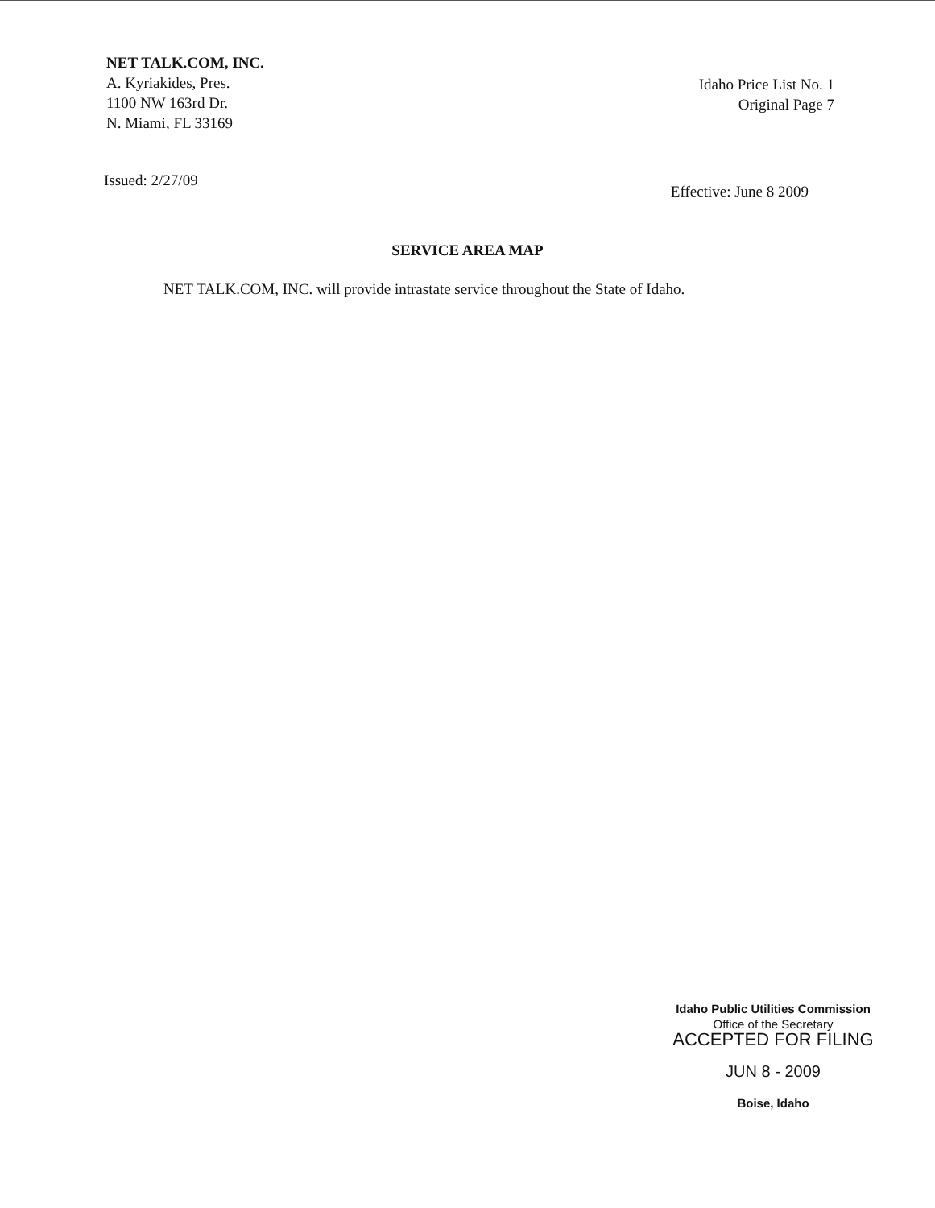NET TALK.COM, INC.
A. Kyriakides, Pres.
1100 NW 163rd Dr.
N. Miami, FL 33169
Idaho Price List No. 1
Original Page 7
Issued: 2/27/09 Effective: June 8 2009
SERVICE AREA MAP
NET TALK.COM, INC. will provide intrastate service throughout the State of Idaho.
Idaho Public Utilities Commission
Office of the Secretary
ACCEPTED FOR FILING
JUN 8 - 2009
Boise, Idaho